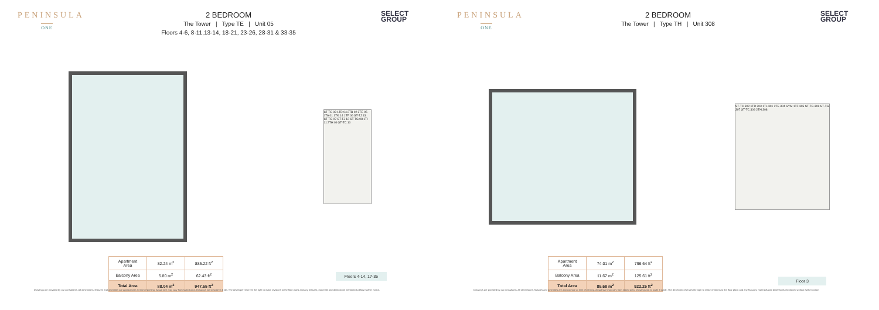PENINSULA
ONE
2 BEDROOM
The Tower | Type TE | Unit 05
Floors 4-6, 8-11,13-14, 18-21, 23-26, 28-31 & 33-35
SELECT GROUP
ST-TC 03 1TD 04 2TB 02 2TE 05 1TA 01 1TK 14 1TF 06 ST-TJ 13 ST-TG 07 ST-TJ 12 ST-TG 08 1TI 11 2TH 09 ST-TC 10
| Apartment Area | 82.24 m<sup>2</sup> | 885.22 ft<sup>2</sup> |
| Balcony Area | 5.80 m<sup>2</sup> | 62.43 ft<sup>2</sup> |
| Total Area | 88.04 m<sup>2</sup> | 947.65 ft<sup>2</sup> |
Floors 4-14, 17-35
Drawings are provided by our consultants. All dimensions, features and amenities are approximate at time of printing. Actual size may vary from stated area. Drawings not to scale E & OE. The developer reserves the right to make revisions to the floor plans and any features, materials and dimensions mentioned without further notice.
PENINSULA
ONE
2 BEDROOM
The Tower | Type TH | Unit 308
SELECT GROUP
ST-TC 302 1TD 303 1TL 301 2TE 304 GYM 1TF 305 ST-TG 306 ST-TG 307 ST-TC 309 2TH 308
| Apartment Area | 74.01 m<sup>2</sup> | 796.64 ft<sup>2</sup> |
| Balcony Area | 11.67 m<sup>2</sup> | 125.61 ft<sup>2</sup> |
| Total Area | 85.68 m<sup>2</sup> | 922.25 ft<sup>2</sup> |
Floor 3
Drawings are provided by our consultants. All dimensions, features and amenities are approximate at time of printing. Actual size may vary from stated area. Drawings not to scale E & OE. The developer reserves the right to make revisions to the floor plans and any features, materials and dimensions mentioned without further notice.